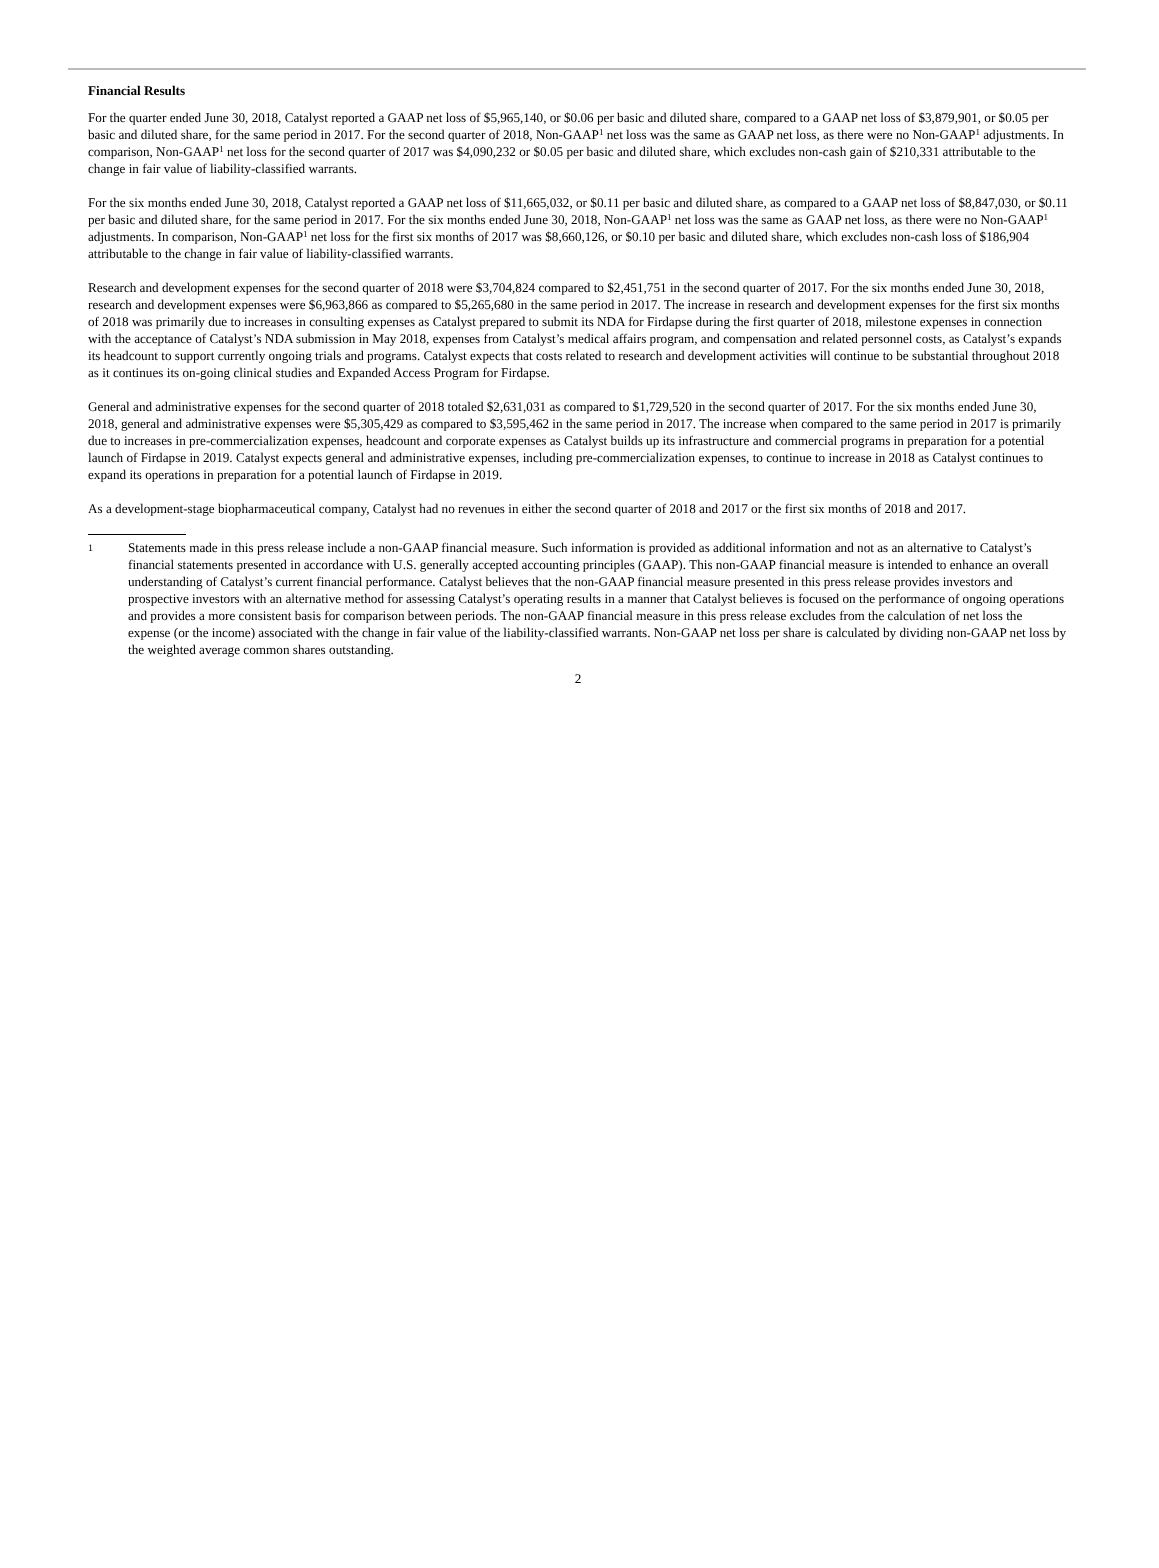Financial Results
For the quarter ended June 30, 2018, Catalyst reported a GAAP net loss of $5,965,140, or $0.06 per basic and diluted share, compared to a GAAP net loss of $3,879,901, or $0.05 per basic and diluted share, for the same period in 2017. For the second quarter of 2018, Non-GAAP<sup>1</sup> net loss was the same as GAAP net loss, as there were no Non-GAAP<sup>1</sup> adjustments. In comparison, Non-GAAP<sup>1</sup> net loss for the second quarter of 2017 was $4,090,232 or $0.05 per basic and diluted share, which excludes non-cash gain of $210,331 attributable to the change in fair value of liability-classified warrants.
For the six months ended June 30, 2018, Catalyst reported a GAAP net loss of $11,665,032, or $0.11 per basic and diluted share, as compared to a GAAP net loss of $8,847,030, or $0.11 per basic and diluted share, for the same period in 2017. For the six months ended June 30, 2018, Non-GAAP<sup>1</sup> net loss was the same as GAAP net loss, as there were no Non-GAAP<sup>1</sup> adjustments. In comparison, Non-GAAP<sup>1</sup> net loss for the first six months of 2017 was $8,660,126, or $0.10 per basic and diluted share, which excludes non-cash loss of $186,904 attributable to the change in fair value of liability-classified warrants.
Research and development expenses for the second quarter of 2018 were $3,704,824 compared to $2,451,751 in the second quarter of 2017. For the six months ended June 30, 2018, research and development expenses were $6,963,866 as compared to $5,265,680 in the same period in 2017. The increase in research and development expenses for the first six months of 2018 was primarily due to increases in consulting expenses as Catalyst prepared to submit its NDA for Firdapse during the first quarter of 2018, milestone expenses in connection with the acceptance of Catalyst’s NDA submission in May 2018, expenses from Catalyst’s medical affairs program, and compensation and related personnel costs, as Catalyst’s expands its headcount to support currently ongoing trials and programs. Catalyst expects that costs related to research and development activities will continue to be substantial throughout 2018 as it continues its on-going clinical studies and Expanded Access Program for Firdapse.
General and administrative expenses for the second quarter of 2018 totaled $2,631,031 as compared to $1,729,520 in the second quarter of 2017. For the six months ended June 30, 2018, general and administrative expenses were $5,305,429 as compared to $3,595,462 in the same period in 2017. The increase when compared to the same period in 2017 is primarily due to increases in pre-commercialization expenses, headcount and corporate expenses as Catalyst builds up its infrastructure and commercial programs in preparation for a potential launch of Firdapse in 2019. Catalyst expects general and administrative expenses, including pre-commercialization expenses, to continue to increase in 2018 as Catalyst continues to expand its operations in preparation for a potential launch of Firdapse in 2019.
As a development-stage biopharmaceutical company, Catalyst had no revenues in either the second quarter of 2018 and 2017 or the first six months of 2018 and 2017.
1
Statements made in this press release include a non-GAAP financial measure. Such information is provided as additional information and not as an alternative to Catalyst’s financial statements presented in accordance with U.S. generally accepted accounting principles (GAAP). This non-GAAP financial measure is intended to enhance an overall understanding of Catalyst’s current financial performance. Catalyst believes that the non-GAAP financial measure presented in this press release provides investors and prospective investors with an alternative method for assessing Catalyst’s operating results in a manner that Catalyst believes is focused on the performance of ongoing operations and provides a more consistent basis for comparison between periods. The non-GAAP financial measure in this press release excludes from the calculation of net loss the expense (or the income) associated with the change in fair value of the liability-classified warrants. Non-GAAP net loss per share is calculated by dividing non-GAAP net loss by the weighted average common shares outstanding.
2